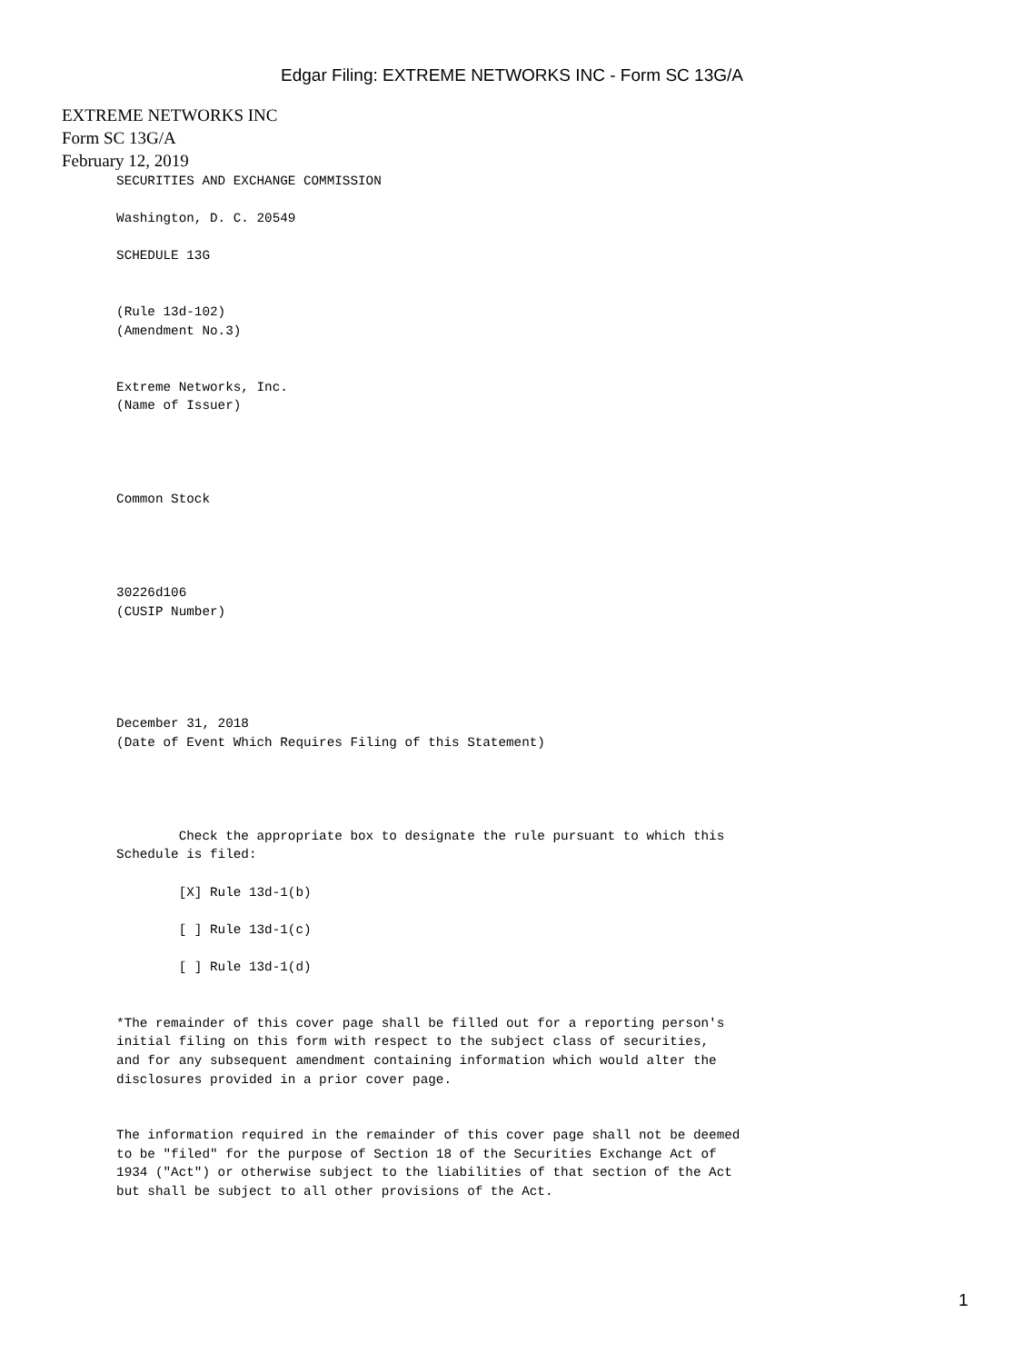Edgar Filing: EXTREME NETWORKS INC - Form SC 13G/A
EXTREME NETWORKS INC
Form SC 13G/A
February 12, 2019
       SECURITIES AND EXCHANGE COMMISSION

       Washington, D. C. 20549

       SCHEDULE 13G


       (Rule 13d-102)
       (Amendment No.3)


       Extreme Networks, Inc.
       (Name of Issuer)




       Common Stock




       30226d106
       (CUSIP Number)





       December 31, 2018
       (Date of Event Which Requires Filing of this Statement)




               Check the appropriate box to designate the rule pursuant to which this
       Schedule is filed:

               [X] Rule 13d-1(b)

               [ ] Rule 13d-1(c)

               [ ] Rule 13d-1(d)


       *The remainder of this cover page shall be filled out for a reporting person's
       initial filing on this form with respect to the subject class of securities,
       and for any subsequent amendment containing information which would alter the
       disclosures provided in a prior cover page.


       The information required in the remainder of this cover page shall not be deemed
       to be "filed" for the purpose of Section 18 of the Securities Exchange Act of
       1934 ("Act") or otherwise subject to the liabilities of that section of the Act
       but shall be subject to all other provisions of the Act.
1